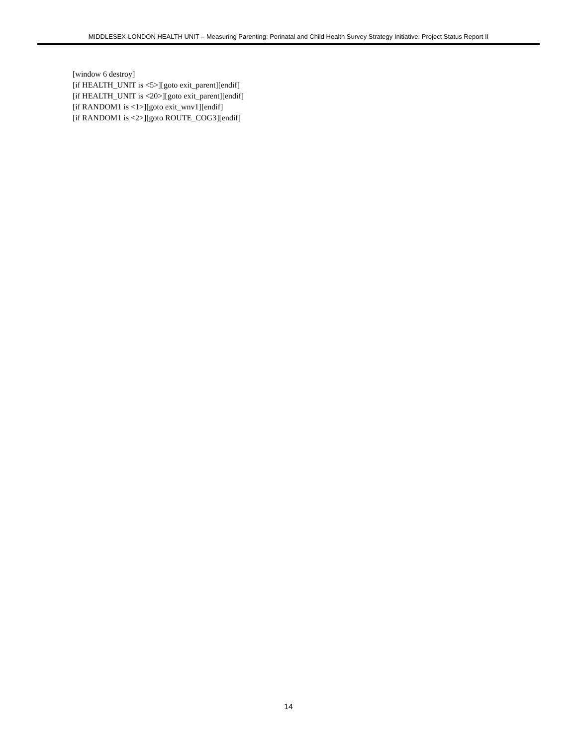MIDDLESEX-LONDON HEALTH UNIT – Measuring Parenting: Perinatal and Child Health Survey Strategy Initiative: Project Status Report II
[window 6 destroy]
[if HEALTH_UNIT is <5>][goto exit_parent][endif]
[if HEALTH_UNIT is <20>][goto exit_parent][endif]
[if RANDOM1 is <1>][goto exit_wnv1][endif]
[if RANDOM1 is <2>][goto ROUTE_COG3][endif]
14